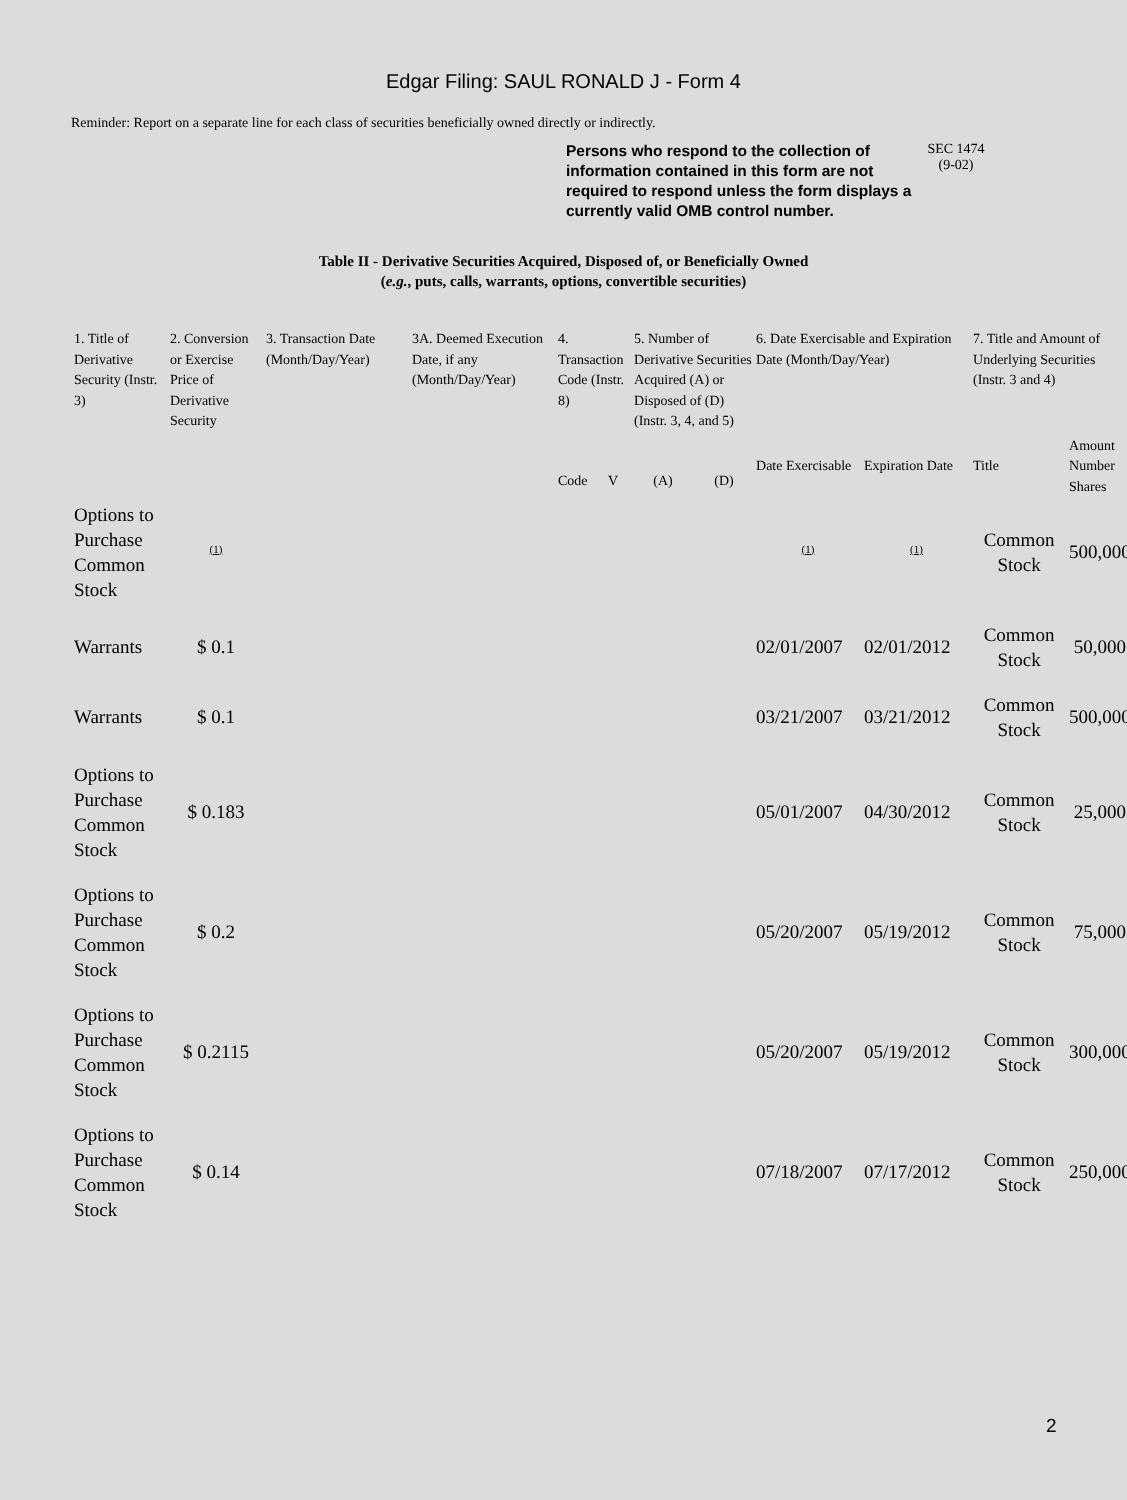Edgar Filing: SAUL RONALD J - Form 4
Reminder: Report on a separate line for each class of securities beneficially owned directly or indirectly.
Persons who respond to the collection of information contained in this form are not required to respond unless the form displays a currently valid OMB control number.
SEC 1474
(9-02)
Table II - Derivative Securities Acquired, Disposed of, or Beneficially Owned
(e.g., puts, calls, warrants, options, convertible securities)
| 1. Title of Derivative Security (Instr. 3) | 2. Conversion or Exercise Price of Derivative Security | 3. Transaction Date (Month/Day/Year) | 3A. Deemed Execution Date, if any (Month/Day/Year) | 4. Transaction Code (Instr. 8) | | 5. Number of Derivative Securities Acquired (A) or Disposed of (D) (Instr. 3, 4, and 5) | | 6. Date Exercisable and Expiration Date (Month/Day/Year) | | 7. Title and Amount of Underlying Securities (Instr. 3 and 4) | |
| | | | | Code | V | (A) | (D) | Date Exercisable | Expiration Date | Title | Amount Number Shares |
| Options to Purchase Common Stock | <sup>(1)</sup> | | | | | | | <sup>(1)</sup> | <sup>(1)</sup> | Common Stock | 500,000 |
| Warrants | $ 0.1 | | | | | | | 02/01/2007 | 02/01/2012 | Common Stock | 50,000 |
| Warrants | $ 0.1 | | | | | | | 03/21/2007 | 03/21/2012 | Common Stock | 500,000 |
| Options to Purchase Common Stock | $ 0.183 | | | | | | | 05/01/2007 | 04/30/2012 | Common Stock | 25,000 |
| Options to Purchase Common Stock | $ 0.2 | | | | | | | 05/20/2007 | 05/19/2012 | Common Stock | 75,000 |
| Options to Purchase Common Stock | $ 0.2115 | | | | | | | 05/20/2007 | 05/19/2012 | Common Stock | 300,000 |
| Options to Purchase Common Stock | $ 0.14 | | | | | | | 07/18/2007 | 07/17/2012 | Common Stock | 250,000 |
2